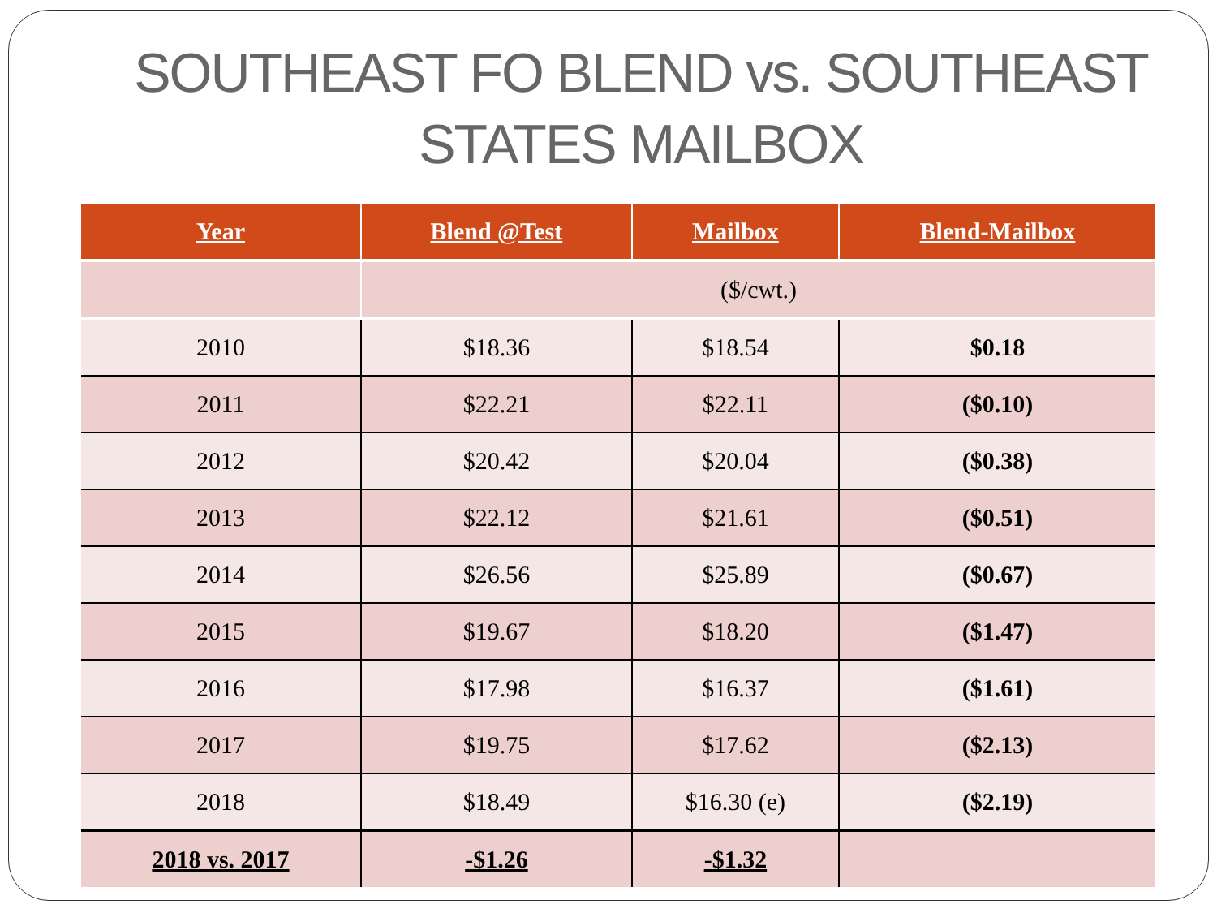SOUTHEAST FO BLEND vs. SOUTHEAST STATES MAILBOX
| Year | Blend @Test | Mailbox | Blend-Mailbox |
| --- | --- | --- | --- |
| | ($/cwt.) | | |
| 2010 | $18.36 | $18.54 | $0.18 |
| 2011 | $22.21 | $22.11 | ($0.10) |
| 2012 | $20.42 | $20.04 | ($0.38) |
| 2013 | $22.12 | $21.61 | ($0.51) |
| 2014 | $26.56 | $25.89 | ($0.67) |
| 2015 | $19.67 | $18.20 | ($1.47) |
| 2016 | $17.98 | $16.37 | ($1.61) |
| 2017 | $19.75 | $17.62 | ($2.13) |
| 2018 | $18.49 | $16.30 (e) | ($2.19) |
| 2018 vs. 2017 | -$1.26 | -$1.32 | |